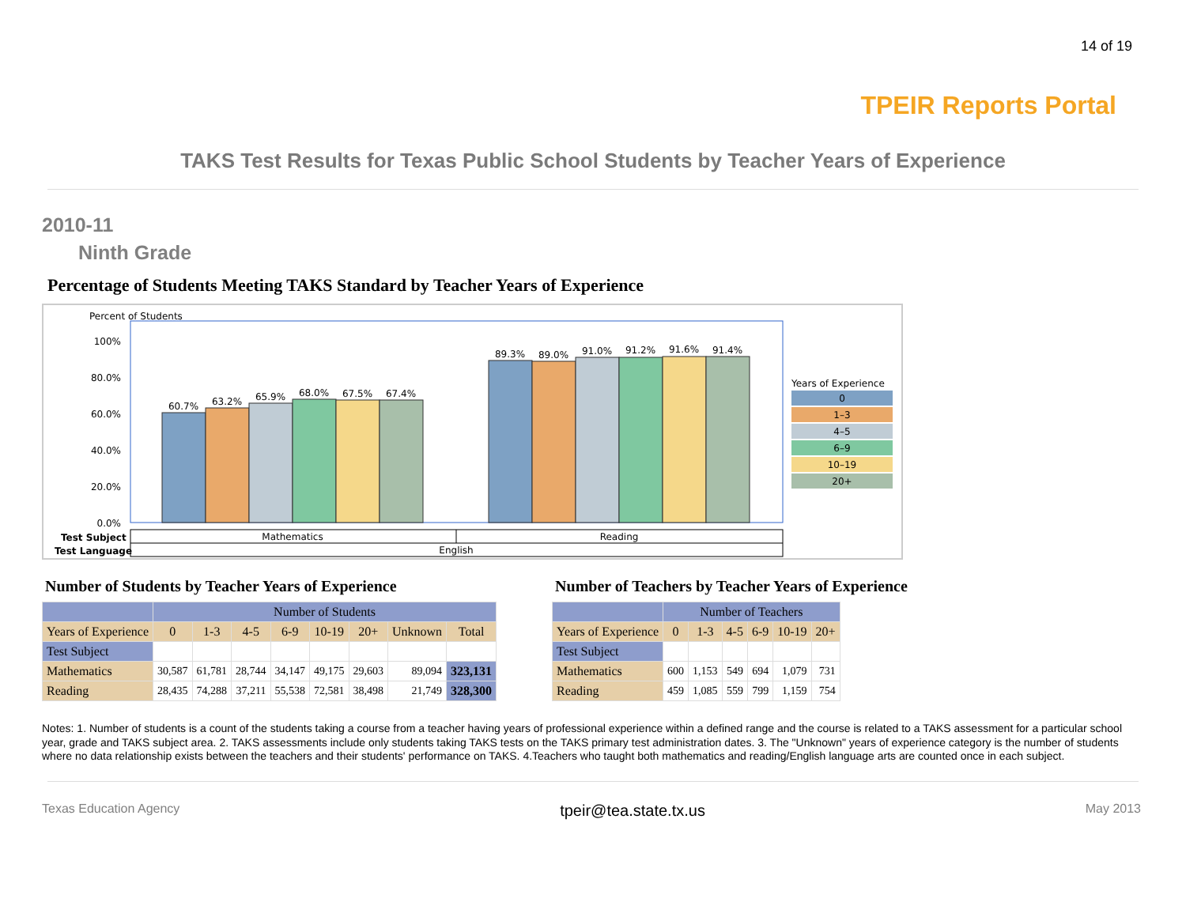14 of 19
TPEIR Reports Portal
TAKS Test Results for Texas Public School Students by Teacher Years of Experience
2010-11
Ninth Grade
Percentage of Students Meeting TAKS Standard by Teacher Years of Experience
Percent of Students
100%
80.0%
60.0%
40.0%
20.0%
0.0%
60.7%
63.2%
65.9%
68.0%
67.5%
67.4%
89.3%
89.0%
91.0%
91.2%
91.6%
91.4%
Mathematics
Reading
English
Test Subject
Test Language
Years of Experience
0
1–3
4–5
6–9
10–19
20+
Number of Students by Teacher Years of Experience
| | Number of Students | | | | | | | |
| --- | --- | --- | --- | --- | --- | --- | --- | --- |
| Years of Experience | 0 | 1-3 | 4-5 | 6-9 | 10-19 | 20+ | Unknown | Total |
| Test Subject | | | | | | | | |
| Mathematics | 30,587 | 61,781 | 28,744 | 34,147 | 49,175 | 29,603 | 89,094 | 323,131 |
| Reading | 28,435 | 74,288 | 37,211 | 55,538 | 72,581 | 38,498 | 21,749 | 328,300 |
Number of Teachers by Teacher Years of Experience
| | Number of Teachers | | | | | |
| --- | --- | --- | --- | --- | --- | --- |
| Years of Experience | 0 | 1-3 | 4-5 | 6-9 | 10-19 | 20+ |
| Test Subject | | | | | | |
| Mathematics | 600 | 1,153 | 549 | 694 | 1,079 | 731 |
| Reading | 459 | 1,085 | 559 | 799 | 1,159 | 754 |
Notes: 1. Number of students is a count of the students taking a course from a teacher having years of professional experience within a defined range and the course is related to a TAKS assessment for a particular school year, grade and TAKS subject area. 2. TAKS assessments include only students taking TAKS tests on the TAKS primary test administration dates. 3. The "Unknown" years of experience category is the number of students where no data relationship exists between the teachers and their students' performance on TAKS. 4.Teachers who taught both mathematics and reading/English language arts are counted once in each subject.
Texas Education Agency tpeir@tea.state.tx.us May 2013